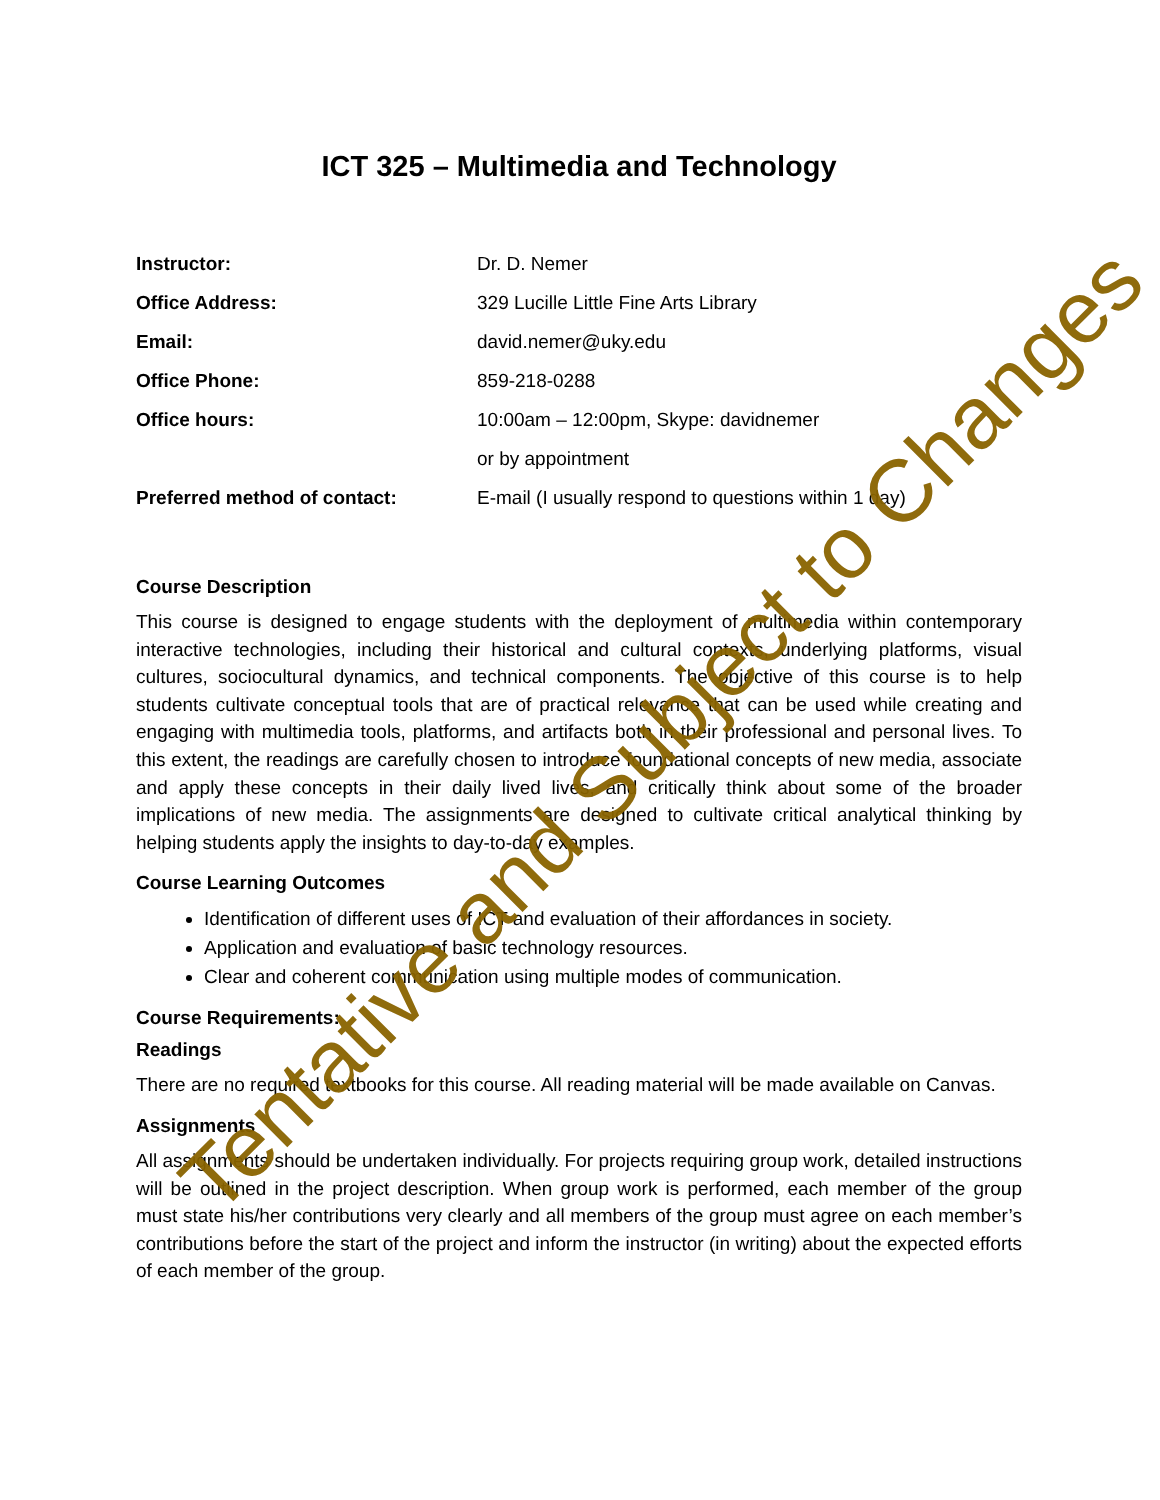ICT 325 – Multimedia and Technology
| Instructor: | Dr. D. Nemer |
| Office Address: | 329 Lucille Little Fine Arts Library |
| Email: | david.nemer@uky.edu |
| Office Phone: | 859-218-0288 |
| Office hours: | 10:00am – 12:00pm, Skype: davidnemer |
| | or by appointment |
| Preferred method of contact: | E-mail (I usually respond to questions within 1 day) |
Course Description
This course is designed to engage students with the deployment of multimedia within contemporary interactive technologies, including their historical and cultural contexts, underlying platforms, visual cultures, sociocultural dynamics, and technical components. The objective of this course is to help students cultivate conceptual tools that are of practical relevance that can be used while creating and engaging with multimedia tools, platforms, and artifacts both in their professional and personal lives. To this extent, the readings are carefully chosen to introduce foundational concepts of new media, associate and apply these concepts in their daily lived lives, and critically think about some of the broader implications of new media. The assignments are designed to cultivate critical analytical thinking by helping students apply the insights to day-to-day examples.
Course Learning Outcomes
Identification of different uses of ICT and evaluation of their affordances in society.
Application and evaluation of basic technology resources.
Clear and coherent communication using multiple modes of communication.
Course Requirements:
Readings
There are no required textbooks for this course. All reading material will be made available on Canvas.
Assignments
All assignments should be undertaken individually. For projects requiring group work, detailed instructions will be outlined in the project description. When group work is performed, each member of the group must state his/her contributions very clearly and all members of the group must agree on each member’s contributions before the start of the project and inform the instructor (in writing) about the expected efforts of each member of the group.
Tentative and Subject to Changes